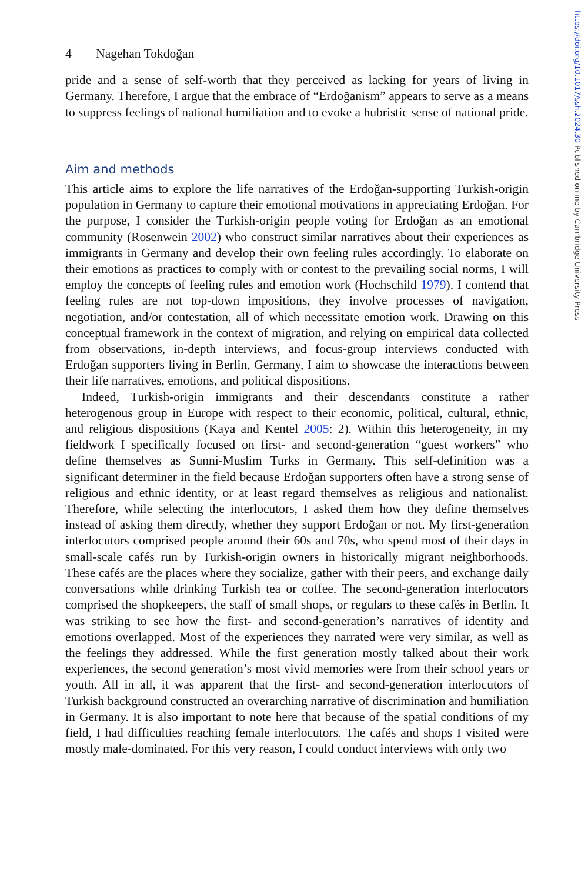https://doi.org/10.1017/ssh.2024.30 Published online by Cambridge University Press
4 Nagehan Tokdoğan
pride and a sense of self-worth that they perceived as lacking for years of living in Germany. Therefore, I argue that the embrace of “Erdoğanism” appears to serve as a means to suppress feelings of national humiliation and to evoke a hubristic sense of national pride.
Aim and methods
This article aims to explore the life narratives of the Erdoğan-supporting Turkish-origin population in Germany to capture their emotional motivations in appreciating Erdoğan. For the purpose, I consider the Turkish-origin people voting for Erdoğan as an emotional community (Rosenwein 2002) who construct similar narratives about their experiences as immigrants in Germany and develop their own feeling rules accordingly. To elaborate on their emotions as practices to comply with or contest to the prevailing social norms, I will employ the concepts of feeling rules and emotion work (Hochschild 1979). I contend that feeling rules are not top-down impositions, they involve processes of navigation, negotiation, and/or contestation, all of which necessitate emotion work. Drawing on this conceptual framework in the context of migration, and relying on empirical data collected from observations, in-depth interviews, and focus-group interviews conducted with Erdoğan supporters living in Berlin, Germany, I aim to showcase the interactions between their life narratives, emotions, and political dispositions.
Indeed, Turkish-origin immigrants and their descendants constitute a rather heterogenous group in Europe with respect to their economic, political, cultural, ethnic, and religious dispositions (Kaya and Kentel 2005: 2). Within this heterogeneity, in my fieldwork I specifically focused on first- and second-generation “guest workers” who define themselves as Sunni-Muslim Turks in Germany. This self-definition was a significant determiner in the field because Erdoğan supporters often have a strong sense of religious and ethnic identity, or at least regard themselves as religious and nationalist. Therefore, while selecting the interlocutors, I asked them how they define themselves instead of asking them directly, whether they support Erdoğan or not. My first-generation interlocutors comprised people around their 60s and 70s, who spend most of their days in small-scale cafés run by Turkish-origin owners in historically migrant neighborhoods. These cafés are the places where they socialize, gather with their peers, and exchange daily conversations while drinking Turkish tea or coffee. The second-generation interlocutors comprised the shopkeepers, the staff of small shops, or regulars to these cafés in Berlin. It was striking to see how the first- and second-generation’s narratives of identity and emotions overlapped. Most of the experiences they narrated were very similar, as well as the feelings they addressed. While the first generation mostly talked about their work experiences, the second generation’s most vivid memories were from their school years or youth. All in all, it was apparent that the first- and second-generation interlocutors of Turkish background constructed an overarching narrative of discrimination and humiliation in Germany. It is also important to note here that because of the spatial conditions of my field, I had difficulties reaching female interlocutors. The cafés and shops I visited were mostly male-dominated. For this very reason, I could conduct interviews with only two